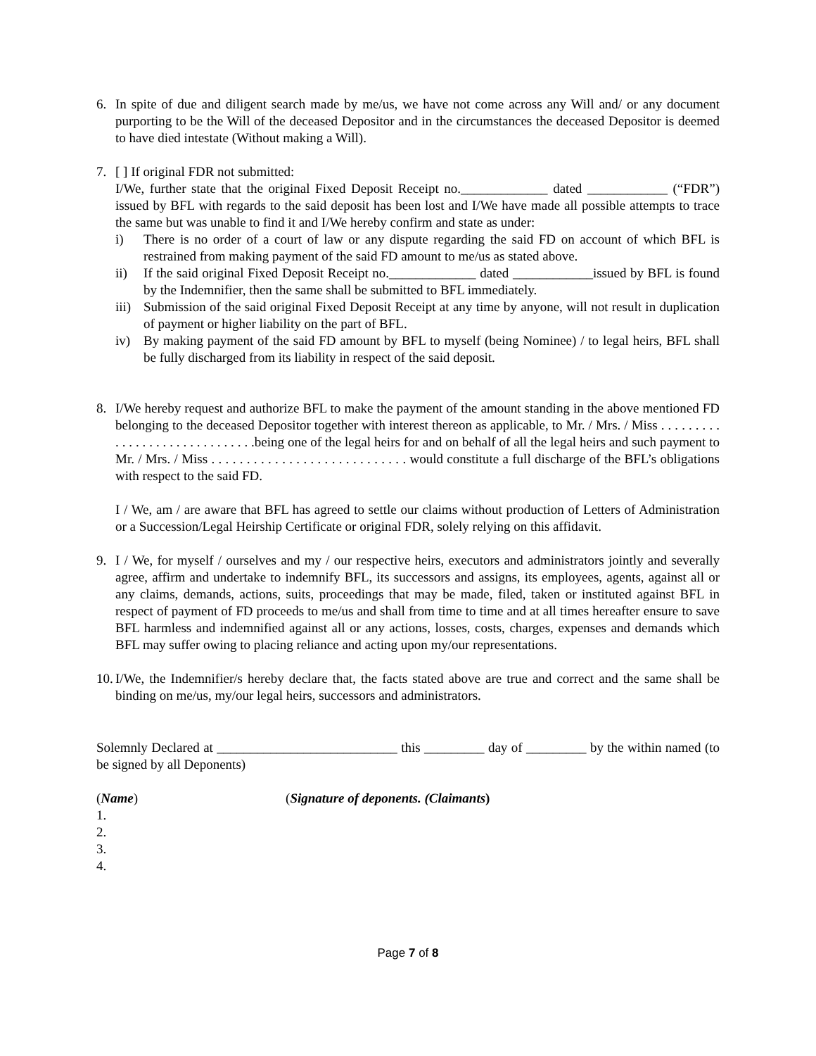6. In spite of due and diligent search made by me/us, we have not come across any Will and/ or any document purporting to be the Will of the deceased Depositor and in the circumstances the deceased Depositor is deemed to have died intestate (Without making a Will).
7. [ ] If original FDR not submitted:
I/We, further state that the original Fixed Deposit Receipt no._____________ dated ____________ (“FDR”) issued by BFL with regards to the said deposit has been lost and I/We have made all possible attempts to trace the same but was unable to find it and I/We hereby confirm and state as under:
i) There is no order of a court of law or any dispute regarding the said FD on account of which BFL is restrained from making payment of the said FD amount to me/us as stated above.
ii) If the said original Fixed Deposit Receipt no._____________ dated ____________issued by BFL is found by the Indemnifier, then the same shall be submitted to BFL immediately.
iii)
Submission of the said original Fixed Deposit Receipt at any time by anyone, will not result in duplication of payment or higher liability on the part of BFL.
iv) By making payment of the said FD amount by BFL to myself (being Nominee) / to legal heirs, BFL shall be fully discharged from its liability in respect of the said deposit.
8. I/We hereby request and authorize BFL to make the payment of the amount standing in the above mentioned FD belonging to the deceased Depositor together with interest thereon as applicable, to Mr. / Mrs. / Miss . . . . . . . . . . . . . . . . . . . . . . . . . . . . . .being one of the legal heirs for and on behalf of all the legal heirs and such payment to Mr. / Mrs. / Miss . . . . . . . . . . . . . . . . . . . . . . . . . . . . would constitute a full discharge of the BFL’s obligations with respect to the said FD.
I / We, am / are aware that BFL has agreed to settle our claims without production of Letters of Administration or a Succession/Legal Heirship Certificate or original FDR, solely relying on this affidavit.
9. I / We, for myself / ourselves and my / our respective heirs, executors and administrators jointly and severally agree, affirm and undertake to indemnify BFL, its successors and assigns, its employees, agents, against all or any claims, demands, actions, suits, proceedings that may be made, filed, taken or instituted against BFL in respect of payment of FD proceeds to me/us and shall from time to time and at all times hereafter ensure to save BFL harmless and indemnified against all or any actions, losses, costs, charges, expenses and demands which BFL may suffer owing to placing reliance and acting upon my/our representations.
10.
I/We, the Indemnifier/s hereby declare that, the facts stated above are true and correct and the same shall be binding on me/us, my/our legal heirs, successors and administrators.
Solemnly Declared at ___________________________ this _________ day of _________ by the within named (to be signed by all Deponents)
(Name) (Signature of deponents. (Claimants)
1.
2.
3.
4.
Page 7 of 8